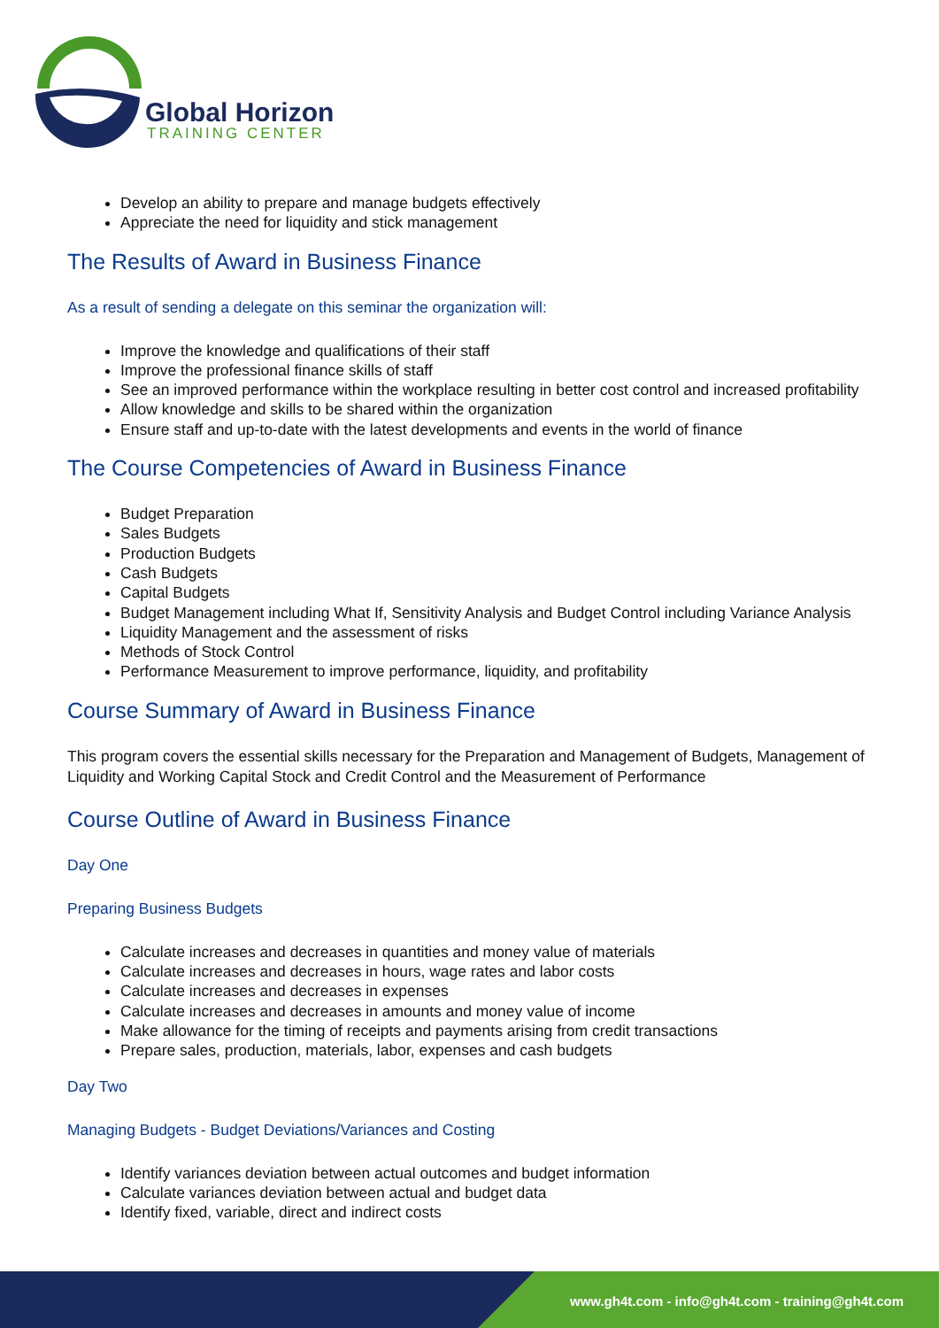Global Horizon
TRAINING CENTER
Develop an ability to prepare and manage budgets effectively
Appreciate the need for liquidity and stick management
The Results of Award in Business Finance
As a result of sending a delegate on this seminar the organization will:
Improve the knowledge and qualifications of their staff
Improve the professional finance skills of staff
See an improved performance within the workplace resulting in better cost control and increased profitability
Allow knowledge and skills to be shared within the organization
Ensure staff and up-to-date with the latest developments and events in the world of finance
The Course Competencies of Award in Business Finance
Budget Preparation
Sales Budgets
Production Budgets
Cash Budgets
Capital Budgets
Budget Management including What If, Sensitivity Analysis and Budget Control including Variance Analysis
Liquidity Management and the assessment of risks
Methods of Stock Control
Performance Measurement to improve performance, liquidity, and profitability
Course Summary of Award in Business Finance
This program covers the essential skills necessary for the Preparation and Management of Budgets, Management of Liquidity and Working Capital Stock and Credit Control and the Measurement of Performance
Course Outline of Award in Business Finance
Day One
Preparing Business Budgets
Calculate increases and decreases in quantities and money value of materials
Calculate increases and decreases in hours, wage rates and labor costs
Calculate increases and decreases in expenses
Calculate increases and decreases in amounts and money value of income
Make allowance for the timing of receipts and payments arising from credit transactions
Prepare sales, production, materials, labor, expenses and cash budgets
Day Two
Managing Budgets - Budget Deviations/Variances and Costing
Identify variances deviation between actual outcomes and budget information
Calculate variances deviation between actual and budget data
Identify fixed, variable, direct and indirect costs
www.gh4t.com - info@gh4t.com - training@gh4t.com